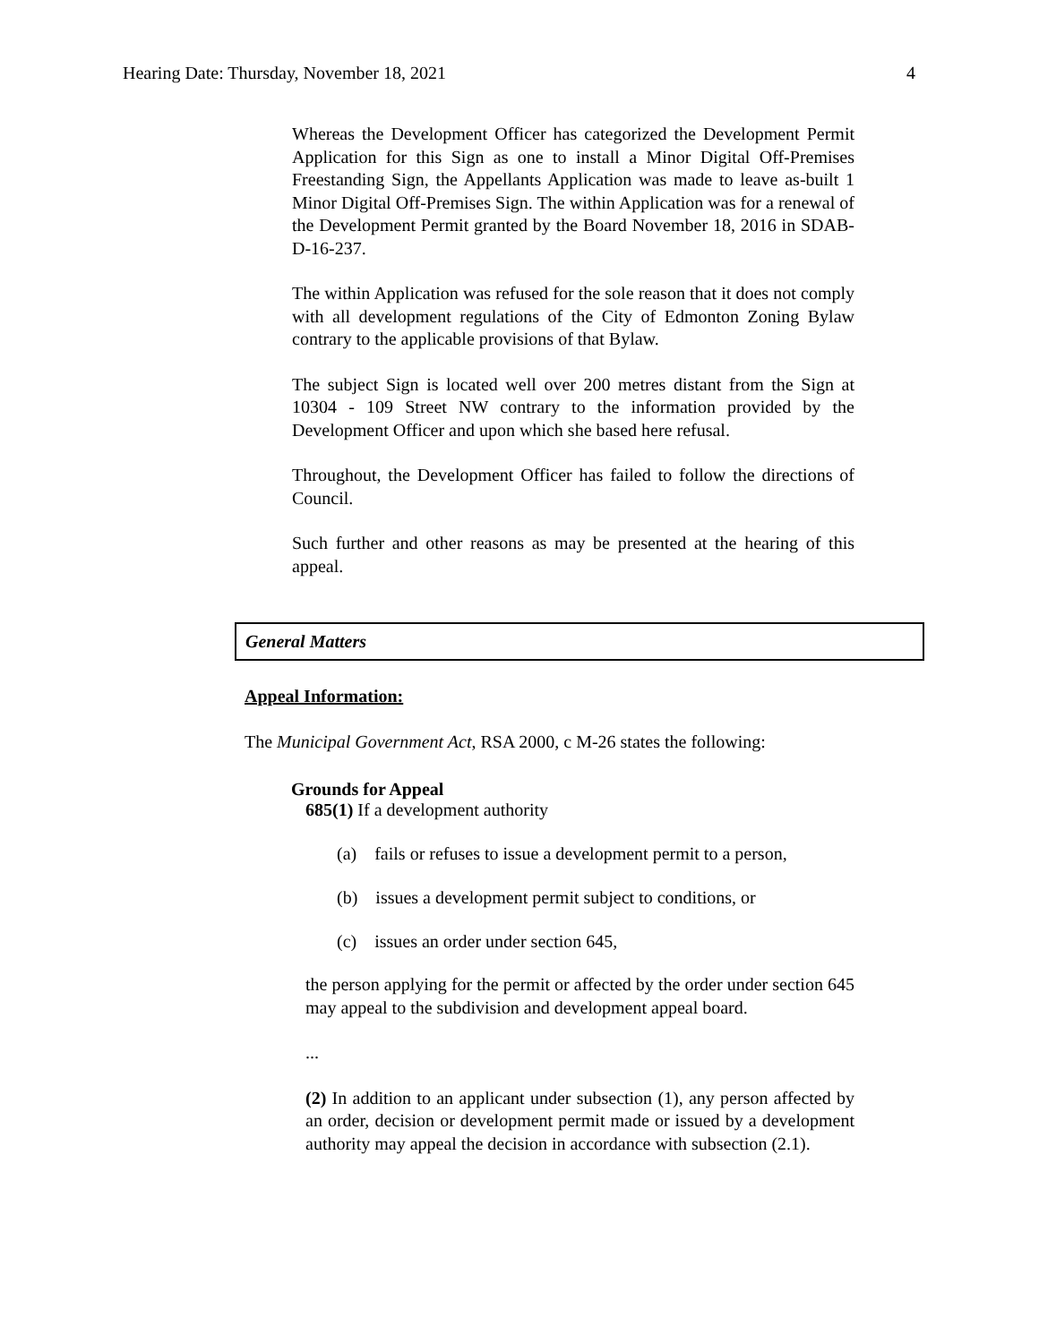Hearing Date: Thursday, November 18, 2021 4
Whereas the Development Officer has categorized the Development Permit Application for this Sign as one to install a Minor Digital Off-Premises Freestanding Sign, the Appellants Application was made to leave as-built 1 Minor Digital Off-Premises Sign. The within Application was for a renewal of the Development Permit granted by the Board November 18, 2016 in SDAB-D-16-237.
The within Application was refused for the sole reason that it does not comply with all development regulations of the City of Edmonton Zoning Bylaw contrary to the applicable provisions of that Bylaw.
The subject Sign is located well over 200 metres distant from the Sign at 10304 - 109 Street NW contrary to the information provided by the Development Officer and upon which she based here refusal.
Throughout, the Development Officer has failed to follow the directions of Council.
Such further and other reasons as may be presented at the hearing of this appeal.
General Matters
Appeal Information:
The Municipal Government Act, RSA 2000, c M-26 states the following:
Grounds for Appeal
685(1) If a development authority
(a) fails or refuses to issue a development permit to a person,
(b) issues a development permit subject to conditions, or
(c) issues an order under section 645,
the person applying for the permit or affected by the order under section 645 may appeal to the subdivision and development appeal board.
...
(2) In addition to an applicant under subsection (1), any person affected by an order, decision or development permit made or issued by a development authority may appeal the decision in accordance with subsection (2.1).